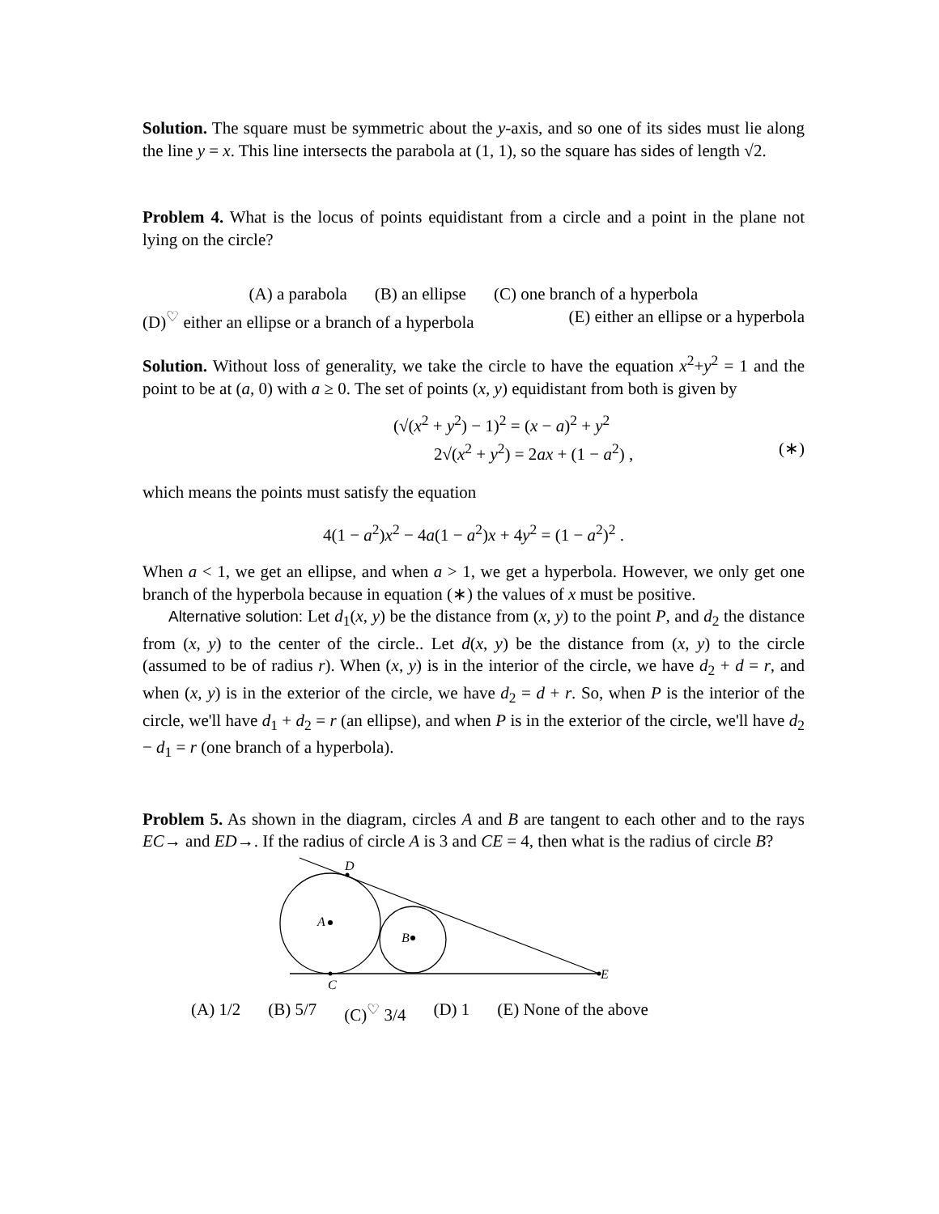Solution. The square must be symmetric about the y-axis, and so one of its sides must lie along the line y = x. This line intersects the parabola at (1, 1), so the square has sides of length √2.
Problem 4. What is the locus of points equidistant from a circle and a point in the plane not lying on the circle?
(A) a parabola (B) an ellipse (C) one branch of a hyperbola
(D)<sup>♡</sup> either an ellipse or a branch of a hyperbola (E) either an ellipse or a hyperbola
Solution. Without loss of generality, we take the circle to have the equation x<sup>2</sup>+y<sup>2</sup> = 1 and the point to be at (a, 0) with a ≥ 0. The set of points (x, y) equidistant from both is given by
(√(x<sup>2</sup> + y<sup>2</sup>) − 1)<sup>2</sup> = (x − a)<sup>2</sup> + y<sup>2</sup>
2√(x<sup>2</sup> + y<sup>2</sup>) = 2ax + (1 − a<sup>2</sup>) , (∗)
which means the points must satisfy the equation
4(1 − a<sup>2</sup>)x<sup>2</sup> − 4a(1 − a<sup>2</sup>)x + 4y<sup>2</sup> = (1 − a<sup>2</sup>)<sup>2</sup> .
When a < 1, we get an ellipse, and when a > 1, we get a hyperbola. However, we only get one branch of the hyperbola because in equation (∗) the values of x must be positive.
Alternative solution: Let d<sub>1</sub>(x, y) be the distance from (x, y) to the point P, and d<sub>2</sub> the distance from (x, y) to the center of the circle.. Let d(x, y) be the distance from (x, y) to the circle (assumed to be of radius r). When (x, y) is in the interior of the circle, we have d<sub>2</sub> + d = r, and when (x, y) is in the exterior of the circle, we have d<sub>2</sub> = d + r. So, when P is the interior of the circle, we'll have d<sub>1</sub> + d<sub>2</sub> = r (an ellipse), and when P is in the exterior of the circle, we'll have d<sub>2</sub> − d<sub>1</sub> = r (one branch of a hyperbola).
Problem 5. As shown in the diagram, circles A and B are tangent to each other and to the rays EC→ and ED→. If the radius of circle A is 3 and CE = 4, then what is the radius of circle B?
D
A
B
C
E
(A) 1/2 (B) 5/7 (C)<sup>♡</sup> 3/4 (D) 1 (E) None of the above